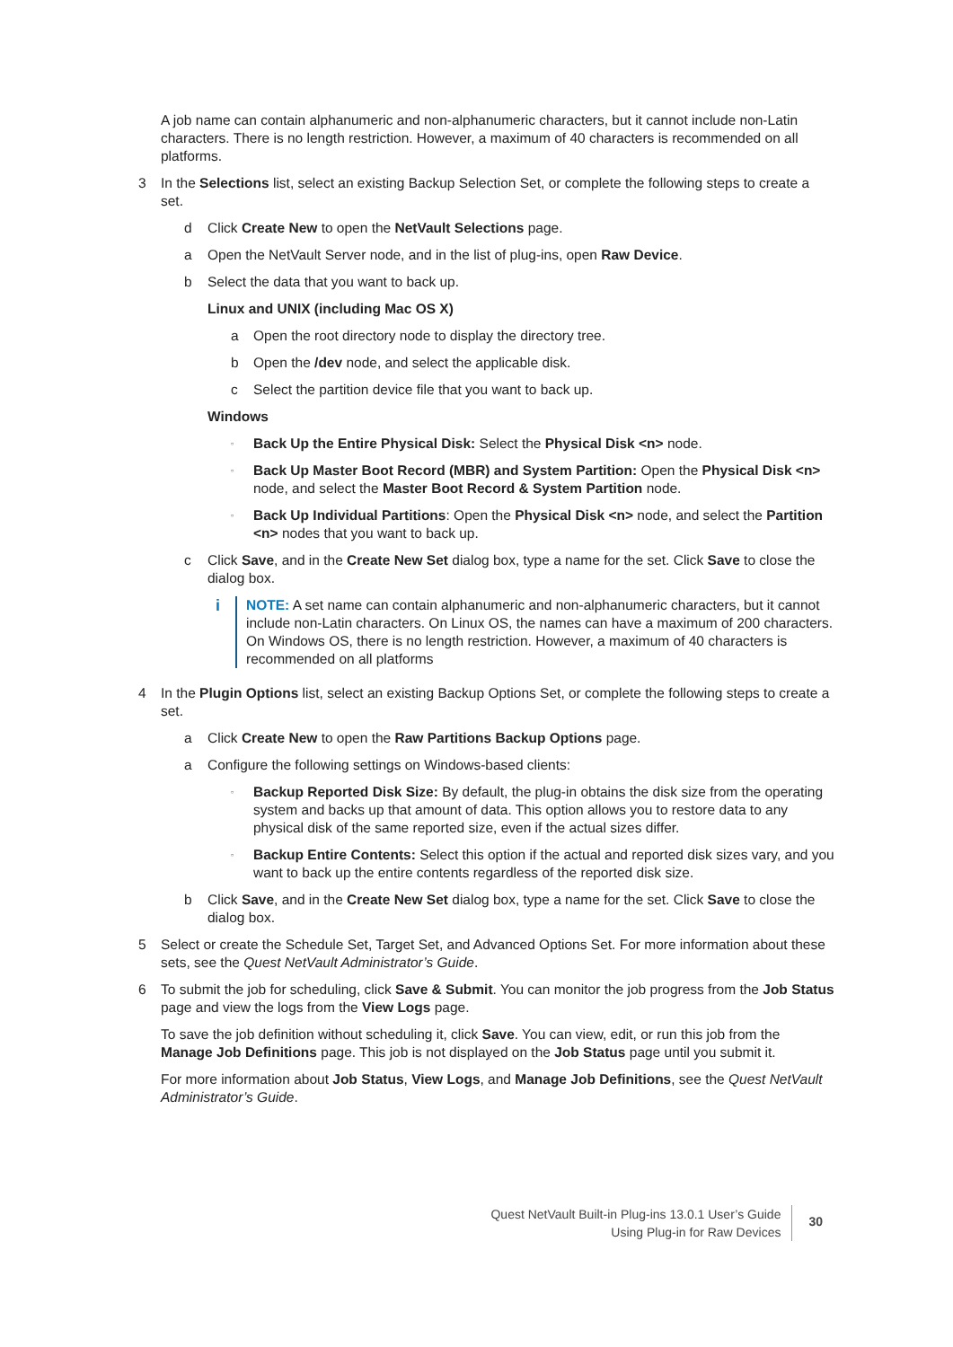A job name can contain alphanumeric and non-alphanumeric characters, but it cannot include non-Latin characters. There is no length restriction. However, a maximum of 40 characters is recommended on all platforms.
3 In the Selections list, select an existing Backup Selection Set, or complete the following steps to create a set.
d Click Create New to open the NetVault Selections page.
a Open the NetVault Server node, and in the list of plug-ins, open Raw Device.
b Select the data that you want to back up.
Linux and UNIX (including Mac OS X)
a Open the root directory node to display the directory tree.
b Open the /dev node, and select the applicable disk.
c Select the partition device file that you want to back up.
Windows
▫ Back Up the Entire Physical Disk: Select the Physical Disk <n> node.
▫ Back Up Master Boot Record (MBR) and System Partition: Open the Physical Disk <n> node, and select the Master Boot Record & System Partition node.
▫ Back Up Individual Partitions: Open the Physical Disk <n> node, and select the Partition <n> nodes that you want to back up.
c Click Save, and in the Create New Set dialog box, type a name for the set. Click Save to close the dialog box.
i NOTE: A set name can contain alphanumeric and non-alphanumeric characters, but it cannot include non-Latin characters. On Linux OS, the names can have a maximum of 200 characters. On Windows OS, there is no length restriction. However, a maximum of 40 characters is recommended on all platforms
4 In the Plugin Options list, select an existing Backup Options Set, or complete the following steps to create a set.
a Click Create New to open the Raw Partitions Backup Options page.
a Configure the following settings on Windows-based clients:
▫ Backup Reported Disk Size: By default, the plug-in obtains the disk size from the operating system and backs up that amount of data. This option allows you to restore data to any physical disk of the same reported size, even if the actual sizes differ.
▫ Backup Entire Contents: Select this option if the actual and reported disk sizes vary, and you want to back up the entire contents regardless of the reported disk size.
b Click Save, and in the Create New Set dialog box, type a name for the set. Click Save to close the dialog box.
5 Select or create the Schedule Set, Target Set, and Advanced Options Set. For more information about these sets, see the Quest NetVault Administrator’s Guide.
6 To submit the job for scheduling, click Save & Submit. You can monitor the job progress from the Job Status page and view the logs from the View Logs page.
To save the job definition without scheduling it, click Save. You can view, edit, or run this job from the Manage Job Definitions page. This job is not displayed on the Job Status page until you submit it.
For more information about Job Status, View Logs, and Manage Job Definitions, see the Quest NetVault Administrator’s Guide.
Quest NetVault Built-in Plug-ins 13.0.1 User’s Guide
Using Plug-in for Raw Devices
30